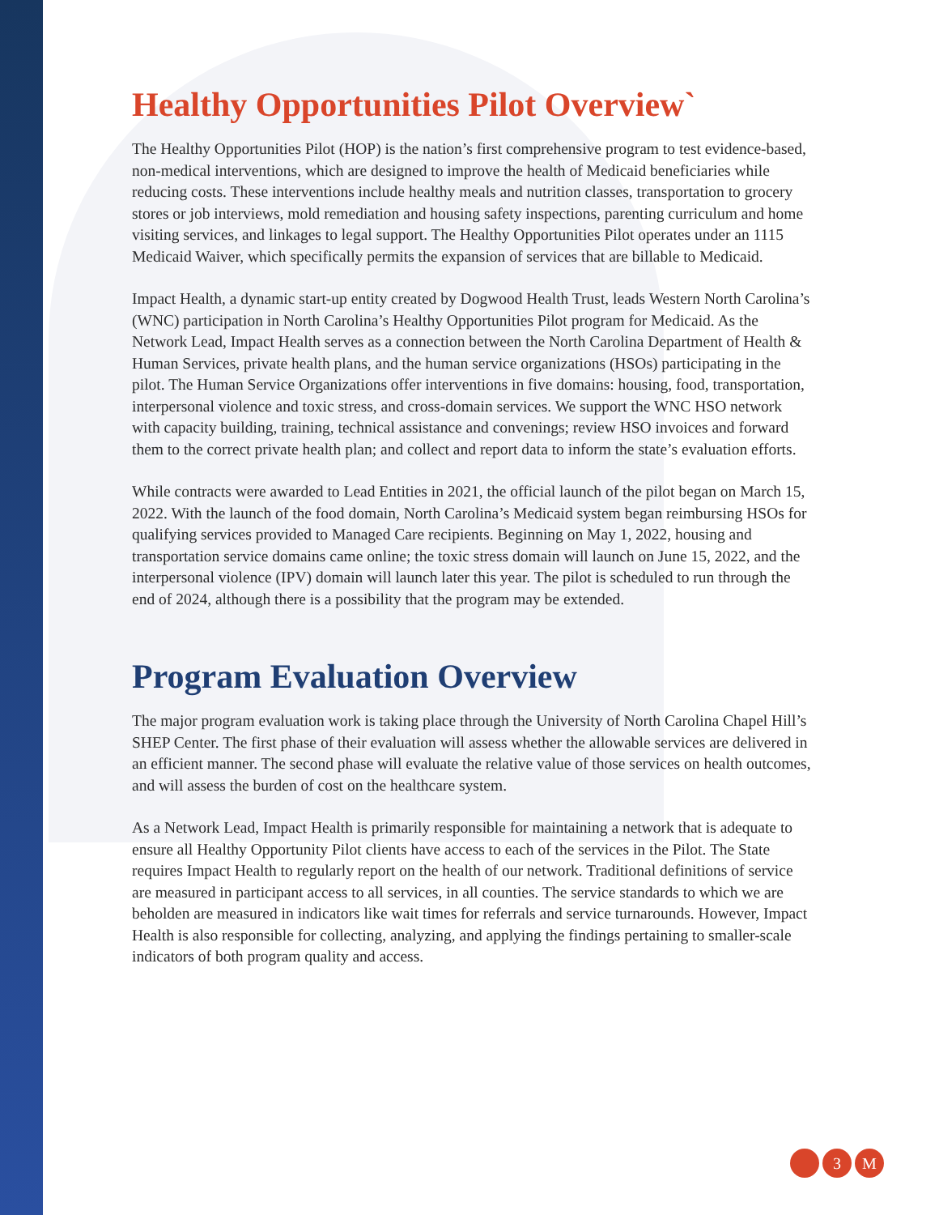Healthy Opportunities Pilot Overview`
The Healthy Opportunities Pilot (HOP) is the nation’s first comprehensive program to test evidence-based, non-medical interventions, which are designed to improve the health of Medicaid beneficiaries while reducing costs. These interventions include healthy meals and nutrition classes, transportation to grocery stores or job interviews, mold remediation and housing safety inspections, parenting curriculum and home visiting services, and linkages to legal support. The Healthy Opportunities Pilot operates under an 1115 Medicaid Waiver, which specifically permits the expansion of services that are billable to Medicaid.
Impact Health, a dynamic start-up entity created by Dogwood Health Trust, leads Western North Carolina’s (WNC) participation in North Carolina’s Healthy Opportunities Pilot program for Medicaid. As the Network Lead, Impact Health serves as a connection between the North Carolina Department of Health & Human Services, private health plans, and the human service organizations (HSOs) participating in the pilot. The Human Service Organizations offer interventions in five domains: housing, food, transportation, interpersonal violence and toxic stress, and cross-domain services. We support the WNC HSO network with capacity building, training, technical assistance and convenings; review HSO invoices and forward them to the correct private health plan; and collect and report data to inform the state’s evaluation efforts.
While contracts were awarded to Lead Entities in 2021, the official launch of the pilot began on March 15, 2022. With the launch of the food domain, North Carolina’s Medicaid system began reimbursing HSOs for qualifying services provided to Managed Care recipients. Beginning on May 1, 2022, housing and transportation service domains came online; the toxic stress domain will launch on June 15, 2022, and the interpersonal violence (IPV) domain will launch later this year. The pilot is scheduled to run through the end of 2024, although there is a possibility that the program may be extended.
Program Evaluation Overview
The major program evaluation work is taking place through the University of North Carolina Chapel Hill’s SHEP Center. The first phase of their evaluation will assess whether the allowable services are delivered in an efficient manner. The second phase will evaluate the relative value of those services on health outcomes, and will assess the burden of cost on the healthcare system.
As a Network Lead, Impact Health is primarily responsible for maintaining a network that is adequate to ensure all Healthy Opportunity Pilot clients have access to each of the services in the Pilot. The State requires Impact Health to regularly report on the health of our network. Traditional definitions of service are measured in participant access to all services, in all counties. The service standards to which we are beholden are measured in indicators like wait times for referrals and service turnarounds. However, Impact Health is also responsible for collecting, analyzing, and applying the findings pertaining to smaller-scale indicators of both program quality and access.
3 M